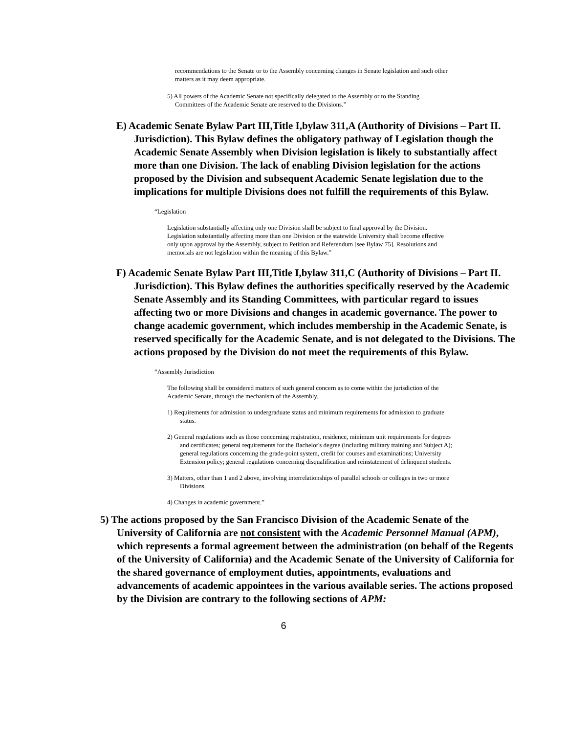recommendations to the Senate or to the Assembly concerning changes in Senate legislation and such other matters as it may deem appropriate.
5) All powers of the Academic Senate not specifically delegated to the Assembly or to the Standing Committees of the Academic Senate are reserved to the Divisions.”
E) Academic Senate Bylaw Part III,Title I,bylaw 311,A (Authority of Divisions – Part II. Jurisdiction). This Bylaw defines the obligatory pathway of Legislation though the Academic Senate Assembly when Division legislation is likely to substantially affect more than one Division. The lack of enabling Division legislation for the actions proposed by the Division and subsequent Academic Senate legislation due to the implications for multiple Divisions does not fulfill the requirements of this Bylaw.
“Legislation
Legislation substantially affecting only one Division shall be subject to final approval by the Division. Legislation substantially affecting more than one Division or the statewide University shall become effective only upon approval by the Assembly, subject to Petition and Referendum [see Bylaw 75]. Resolutions and memorials are not legislation within the meaning of this Bylaw.”
F) Academic Senate Bylaw Part III,Title I,bylaw 311,C (Authority of Divisions – Part II. Jurisdiction). This Bylaw defines the authorities specifically reserved by the Academic Senate Assembly and its Standing Committees, with particular regard to issues affecting two or more Divisions and changes in academic governance. The power to change academic government, which includes membership in the Academic Senate, is reserved specifically for the Academic Senate, and is not delegated to the Divisions. The actions proposed by the Division do not meet the requirements of this Bylaw.
“Assembly Jurisdiction
The following shall be considered matters of such general concern as to come within the jurisdiction of the Academic Senate, through the mechanism of the Assembly.
1) Requirements for admission to undergraduate status and minimum requirements for admission to graduate status.
2) General regulations such as those concerning registration, residence, minimum unit requirements for degrees and certificates; general requirements for the Bachelor's degree (including military training and Subject A); general regulations concerning the grade-point system, credit for courses and examinations; University Extension policy; general regulations concerning disqualification and reinstatement of delinquent students.
3) Matters, other than 1 and 2 above, involving interrelationships of parallel schools or colleges in two or more Divisions.
4) Changes in academic government.”
5) The actions proposed by the San Francisco Division of the Academic Senate of the University of California are not consistent with the Academic Personnel Manual (APM), which represents a formal agreement between the administration (on behalf of the Regents of the University of California) and the Academic Senate of the University of California for the shared governance of employment duties, appointments, evaluations and advancements of academic appointees in the various available series. The actions proposed by the Division are contrary to the following sections of APM:
6